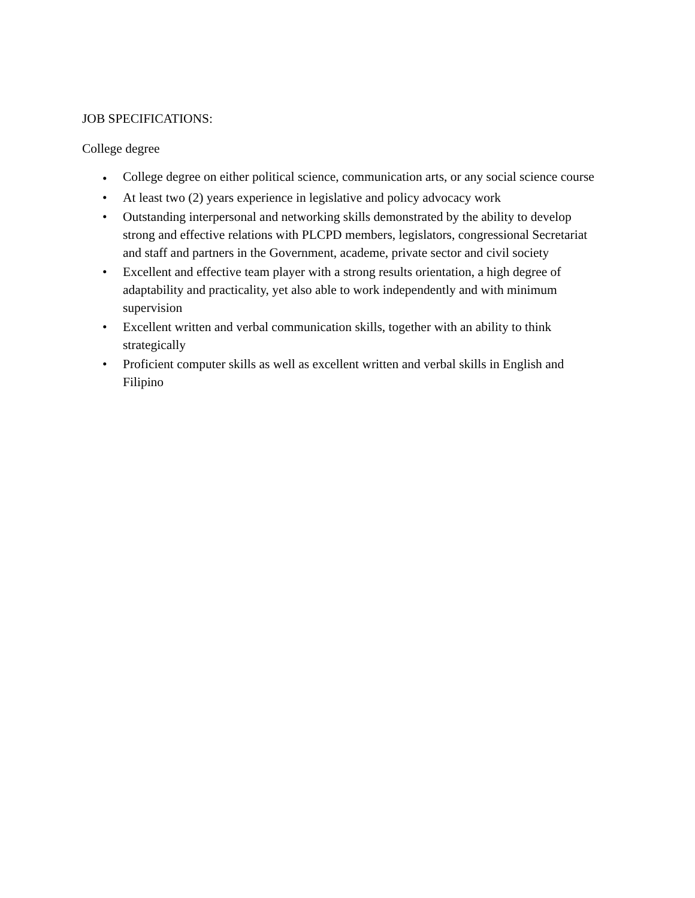JOB SPECIFICATIONS:
College degree
• College degree on either political science, communication arts, or any social science course
• At least two (2) years experience in legislative and policy advocacy work
• Outstanding interpersonal and networking skills demonstrated by the ability to develop strong and effective relations with PLCPD members, legislators, congressional Secretariat and staff and partners in the Government, academe, private sector and civil society
• Excellent and effective team player with a strong results orientation, a high degree of adaptability and practicality, yet also able to work independently and with minimum supervision
• Excellent written and verbal communication skills, together with an ability to think strategically
• Proficient computer skills as well as excellent written and verbal skills in English and Filipino